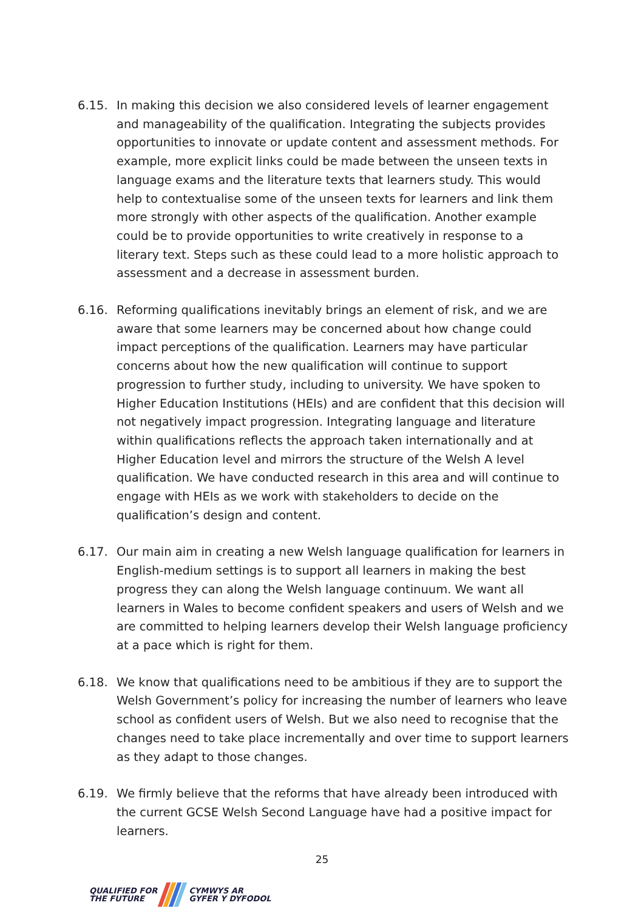6.15. In making this decision we also considered levels of learner engagement and manageability of the qualification. Integrating the subjects provides opportunities to innovate or update content and assessment methods. For example, more explicit links could be made between the unseen texts in language exams and the literature texts that learners study. This would help to contextualise some of the unseen texts for learners and link them more strongly with other aspects of the qualification. Another example could be to provide opportunities to write creatively in response to a literary text. Steps such as these could lead to a more holistic approach to assessment and a decrease in assessment burden.
6.16. Reforming qualifications inevitably brings an element of risk, and we are aware that some learners may be concerned about how change could impact perceptions of the qualification. Learners may have particular concerns about how the new qualification will continue to support progression to further study, including to university. We have spoken to Higher Education Institutions (HEIs) and are confident that this decision will not negatively impact progression. Integrating language and literature within qualifications reflects the approach taken internationally and at Higher Education level and mirrors the structure of the Welsh A level qualification. We have conducted research in this area and will continue to engage with HEIs as we work with stakeholders to decide on the qualification’s design and content.
6.17. Our main aim in creating a new Welsh language qualification for learners in English-medium settings is to support all learners in making the best progress they can along the Welsh language continuum. We want all learners in Wales to become confident speakers and users of Welsh and we are committed to helping learners develop their Welsh language proficiency at a pace which is right for them.
6.18. We know that qualifications need to be ambitious if they are to support the Welsh Government’s policy for increasing the number of learners who leave school as confident users of Welsh. But we also need to recognise that the changes need to take place incrementally and over time to support learners as they adapt to those changes.
6.19. We firmly believe that the reforms that have already been introduced with the current GCSE Welsh Second Language have had a positive impact for learners.
25
QUALIFIED FOR
THE FUTURE
CYMWYS AR
GYFER Y DYFODOL